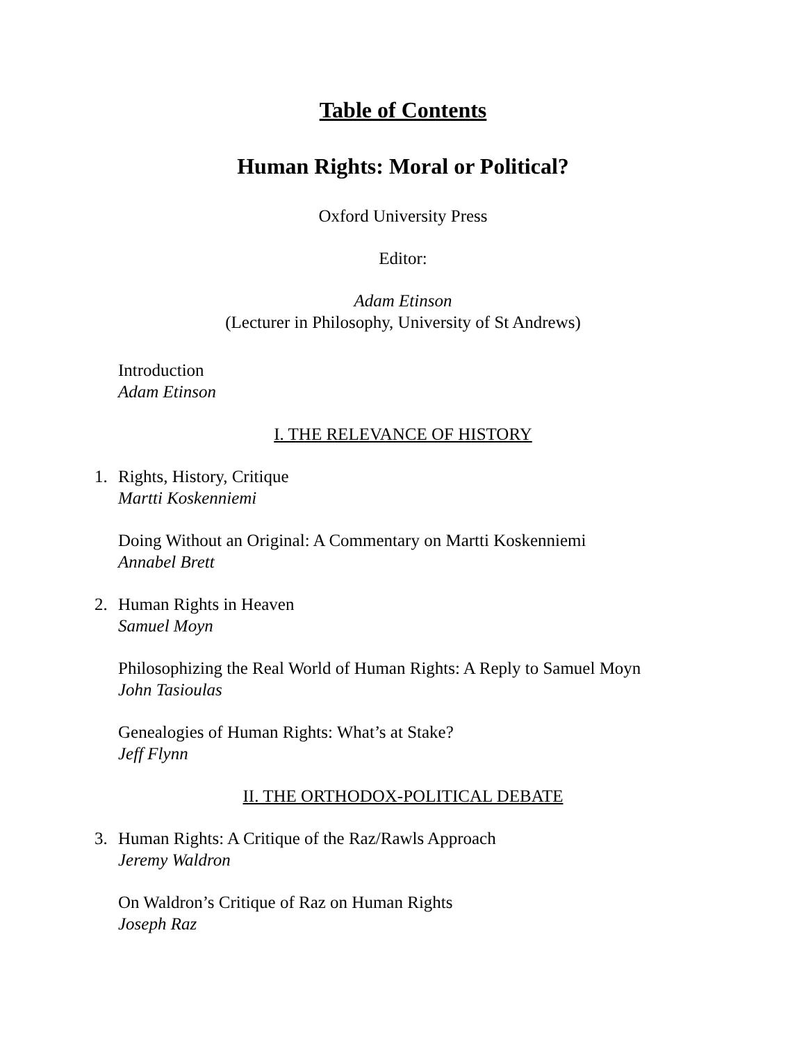Table of Contents
Human Rights: Moral or Political?
Oxford University Press
Editor:
Adam Etinson
(Lecturer in Philosophy, University of St Andrews)
Introduction
Adam Etinson
I. THE RELEVANCE OF HISTORY
1. Rights, History, Critique
Martti Koskenniemi
Doing Without an Original: A Commentary on Martti Koskenniemi
Annabel Brett
2. Human Rights in Heaven
Samuel Moyn
Philosophizing the Real World of Human Rights: A Reply to Samuel Moyn
John Tasioulas
Genealogies of Human Rights: What’s at Stake?
Jeff Flynn
II. THE ORTHODOX-POLITICAL DEBATE
3. Human Rights: A Critique of the Raz/Rawls Approach
Jeremy Waldron
On Waldron’s Critique of Raz on Human Rights
Joseph Raz